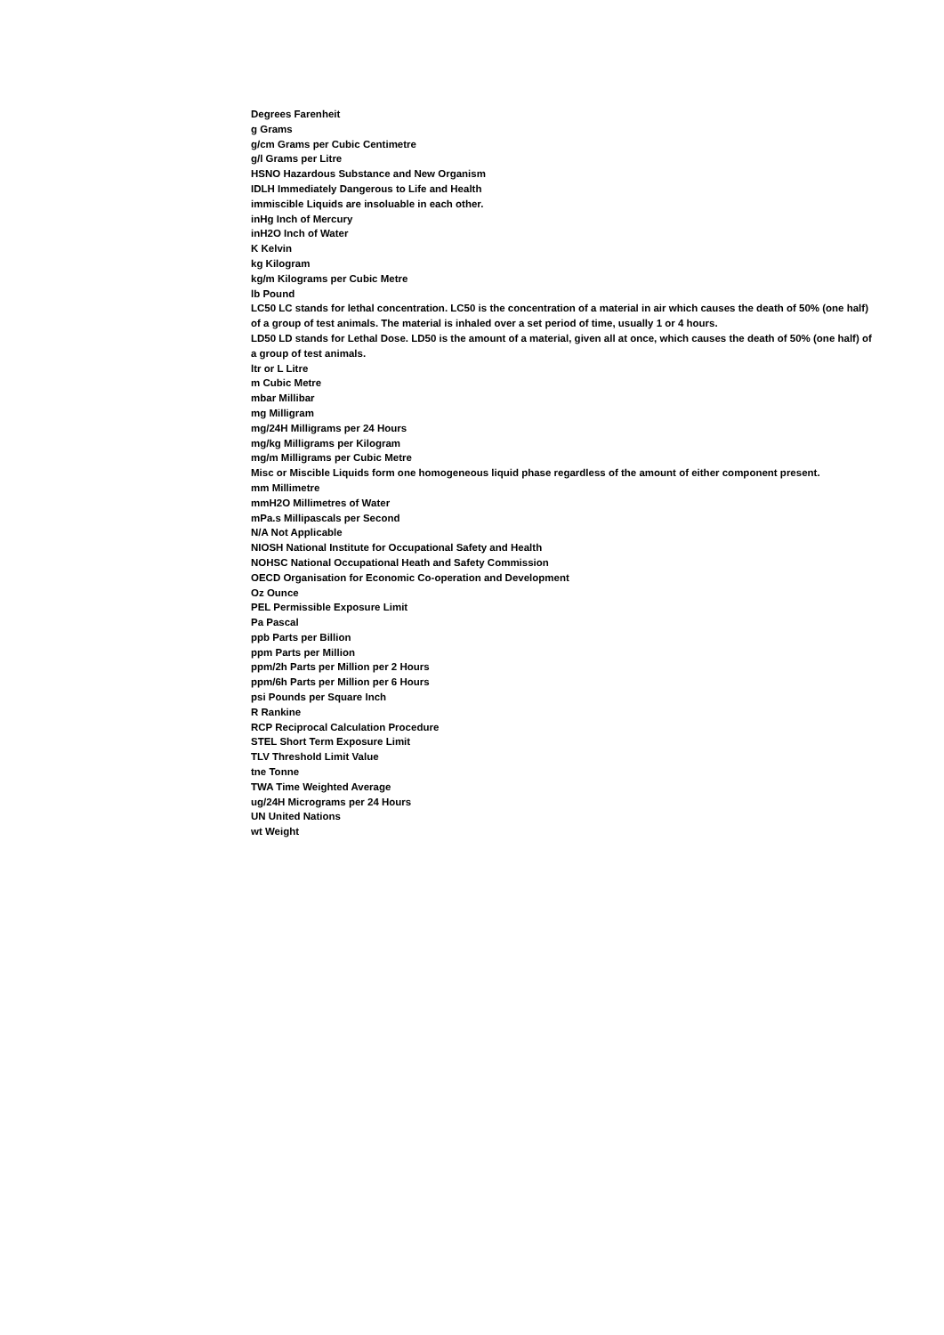Degrees Farenheit
g Grams
g/cm Grams per Cubic Centimetre
g/l Grams per Litre
HSNO Hazardous Substance and New Organism
IDLH Immediately Dangerous to Life and Health
immiscible Liquids are insoluable in each other.
inHg Inch of Mercury
inH2O Inch of Water
K Kelvin
kg Kilogram
kg/m Kilograms per Cubic Metre
lb Pound
LC50 LC stands for lethal concentration. LC50 is the concentration of a material in air which causes the death of 50% (one half) of a group of test animals. The material is inhaled over a set period of time, usually 1 or 4 hours.
LD50 LD stands for Lethal Dose. LD50 is the amount of a material, given all at once, which causes the death of 50% (one half) of a group of test animals.
ltr or L Litre
m Cubic Metre
mbar Millibar
mg Milligram
mg/24H Milligrams per 24 Hours
mg/kg Milligrams per Kilogram
mg/m Milligrams per Cubic Metre
Misc or Miscible Liquids form one homogeneous liquid phase regardless of the amount of either component present.
mm Millimetre
mmH2O Millimetres of Water
mPa.s Millipascals per Second
N/A Not Applicable
NIOSH National Institute for Occupational Safety and Health
NOHSC National Occupational Heath and Safety Commission
OECD Organisation for Economic Co-operation and Development
Oz Ounce
PEL Permissible Exposure Limit
Pa Pascal
ppb Parts per Billion
ppm Parts per Million
ppm/2h Parts per Million per 2 Hours
ppm/6h Parts per Million per 6 Hours
psi Pounds per Square Inch
R Rankine
RCP Reciprocal Calculation Procedure
STEL Short Term Exposure Limit
TLV Threshold Limit Value
tne Tonne
TWA Time Weighted Average
ug/24H Micrograms per 24 Hours
UN United Nations
wt Weight